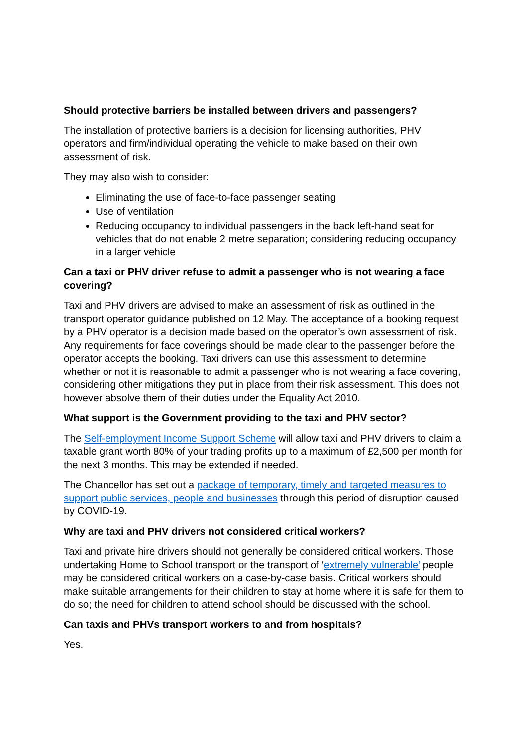Should protective barriers be installed between drivers and passengers?
The installation of protective barriers is a decision for licensing authorities, PHV operators and firm/individual operating the vehicle to make based on their own assessment of risk.
They may also wish to consider:
Eliminating the use of face-to-face passenger seating
Use of ventilation
Reducing occupancy to individual passengers in the back left-hand seat for vehicles that do not enable 2 metre separation; considering reducing occupancy in a larger vehicle
Can a taxi or PHV driver refuse to admit a passenger who is not wearing a face covering?
Taxi and PHV drivers are advised to make an assessment of risk as outlined in the transport operator guidance published on 12 May. The acceptance of a booking request by a PHV operator is a decision made based on the operator’s own assessment of risk. Any requirements for face coverings should be made clear to the passenger before the operator accepts the booking. Taxi drivers can use this assessment to determine whether or not it is reasonable to admit a passenger who is not wearing a face covering, considering other mitigations they put in place from their risk assessment. This does not however absolve them of their duties under the Equality Act 2010.
What support is the Government providing to the taxi and PHV sector?
The Self-employment Income Support Scheme will allow taxi and PHV drivers to claim a taxable grant worth 80% of your trading profits up to a maximum of £2,500 per month for the next 3 months. This may be extended if needed.
The Chancellor has set out a package of temporary, timely and targeted measures to support public services, people and businesses through this period of disruption caused by COVID-19.
Why are taxi and PHV drivers not considered critical workers?
Taxi and private hire drivers should not generally be considered critical workers. Those undertaking Home to School transport or the transport of ‘extremely vulnerable’ people may be considered critical workers on a case-by-case basis. Critical workers should make suitable arrangements for their children to stay at home where it is safe for them to do so; the need for children to attend school should be discussed with the school.
Can taxis and PHVs transport workers to and from hospitals?
Yes.